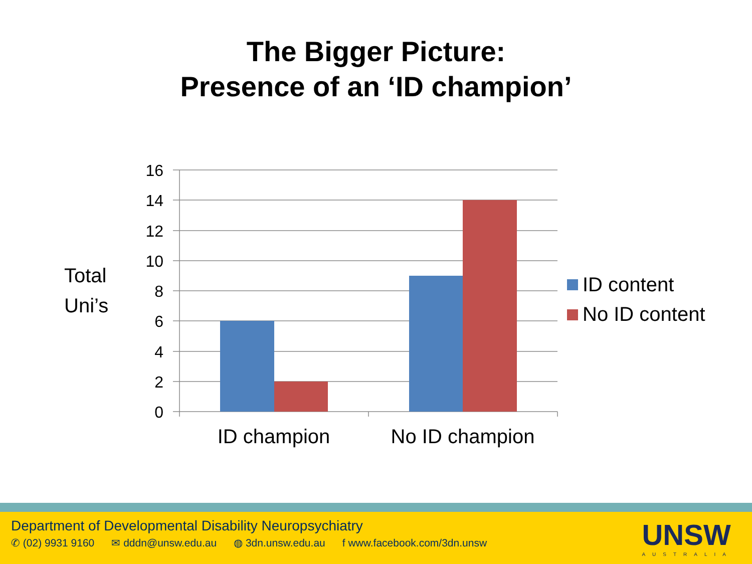The Bigger Picture:
Presence of an ‘ID champion’
16
14
12
10
8
6
4
2
0
ID champion
No ID champion
Total
Uni’s
ID content
No ID content
Department of Developmental Disability Neuropsychiatry
✆ (02) 9931 9160 ✉ dddn@unsw.edu.au ◍ 3dn.unsw.edu.au f www.facebook.com/3dn.unsw
UNSW
AUSTRALIA